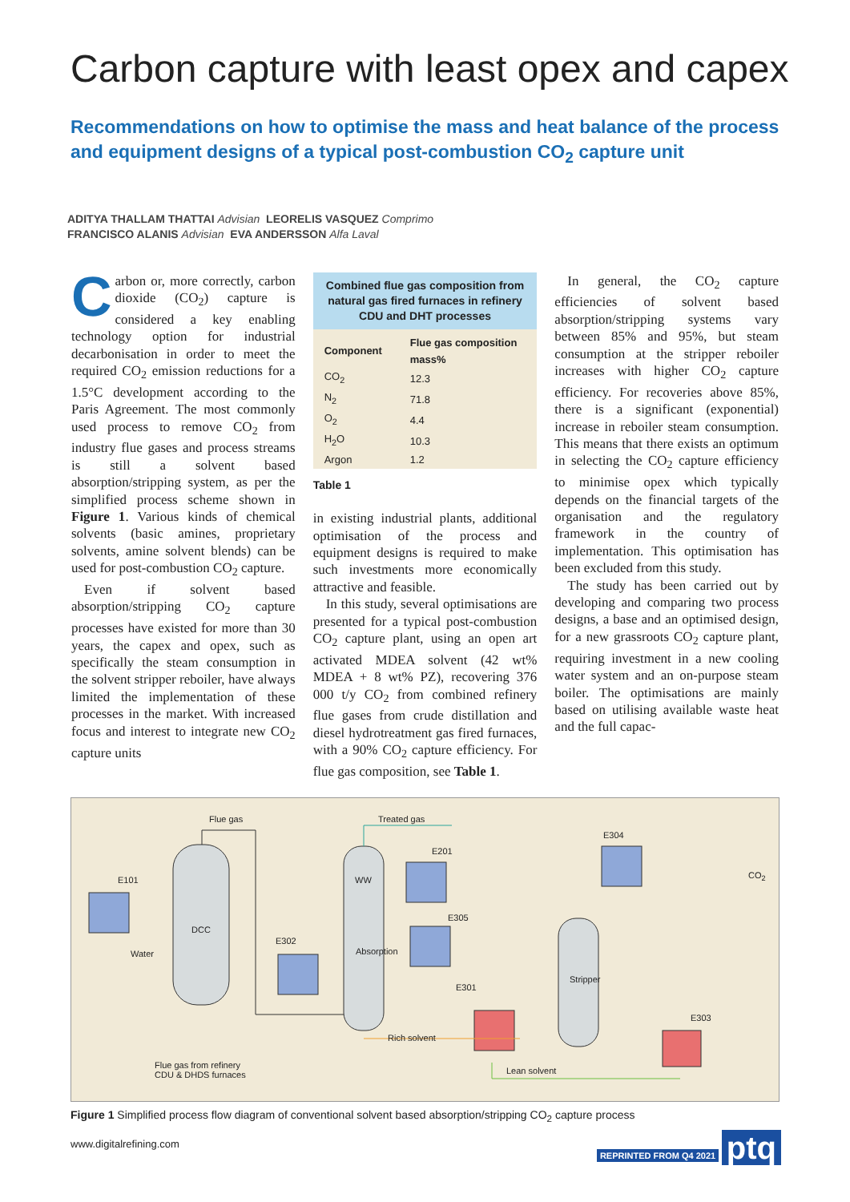Carbon capture with least opex and capex
Recommendations on how to optimise the mass and heat balance of the process and equipment designs of a typical post-combustion CO<sub>2</sub> capture unit
ADITYA THALLAM THATTAI Advisian LEORELIS VASQUEZ Comprimo
FRANCISCO ALANIS Advisian EVA ANDERSSON Alfa Laval
Carbon or, more correctly, carbon dioxide (CO<sub>2</sub>) capture is considered a key enabling technology option for industrial decarbonisation in order to meet the required CO<sub>2</sub> emission reductions for a 1.5°C development according to the Paris Agreement. The most commonly used process to remove CO<sub>2</sub> from industry flue gases and process streams is still a solvent based absorption/stripping system, as per the simplified process scheme shown in Figure 1. Various kinds of chemical solvents (basic amines, proprietary solvents, amine solvent blends) can be used for post-combustion CO<sub>2</sub> capture.
Even if solvent based absorption/stripping CO<sub>2</sub> capture processes have existed for more than 30 years, the capex and opex, such as specifically the steam consumption in the solvent stripper reboiler, have always limited the implementation of these processes in the market. With increased focus and interest to integrate new CO<sub>2</sub> capture units
Combined flue gas composition from natural gas fired furnaces in refinery CDU and DHT processes
| Component | Flue gas composition mass% |
| --- | --- |
| CO<sub>2</sub> | 12.3 |
| N<sub>2</sub> | 71.8 |
| O<sub>2</sub> | 4.4 |
| H<sub>2</sub>O | 10.3 |
| Argon | 1.2 |
Table 1
in existing industrial plants, additional optimisation of the process and equipment designs is required to make such investments more economically attractive and feasible.
In this study, several optimisations are presented for a typical post-combustion CO<sub>2</sub> capture plant, using an open art activated MDEA solvent (42 wt% MDEA + 8 wt% PZ), recovering 376 000 t/y CO<sub>2</sub> from combined refinery flue gases from crude distillation and diesel hydrotreatment gas fired furnaces, with a 90% CO<sub>2</sub> capture efficiency. For flue gas composition, see Table 1.
In general, the CO<sub>2</sub> capture efficiencies of solvent based absorption/stripping systems vary between 85% and 95%, but steam consumption at the stripper reboiler increases with higher CO<sub>2</sub> capture efficiency. For recoveries above 85%, there is a significant (exponential) increase in reboiler steam consumption. This means that there exists an optimum in selecting the CO<sub>2</sub> capture efficiency to minimise opex which typically depends on the financial targets of the organisation and the regulatory framework in the country of implementation. This optimisation has been excluded from this study.
The study has been carried out by developing and comparing two process designs, a base and an optimised design, for a new grassroots CO<sub>2</sub> capture plant, requiring investment in a new cooling water system and an on-purpose steam boiler. The optimisations are mainly based on utilising available waste heat and the full capac-
Flue gas Treated gas
E304
CO<sub>2</sub> E101
E201
WW
DCC
E305
E302
Water Absorption
Stripper
E301
E303
Rich solvent
Flue gas from refinery
CDU & DHDS furnaces Lean solvent
Figure 1 Simplified process flow diagram of conventional solvent based absorption/stripping CO<sub>2</sub> capture process
www.digitalrefining.com REPRINTED FROM Q4 2021 ptq